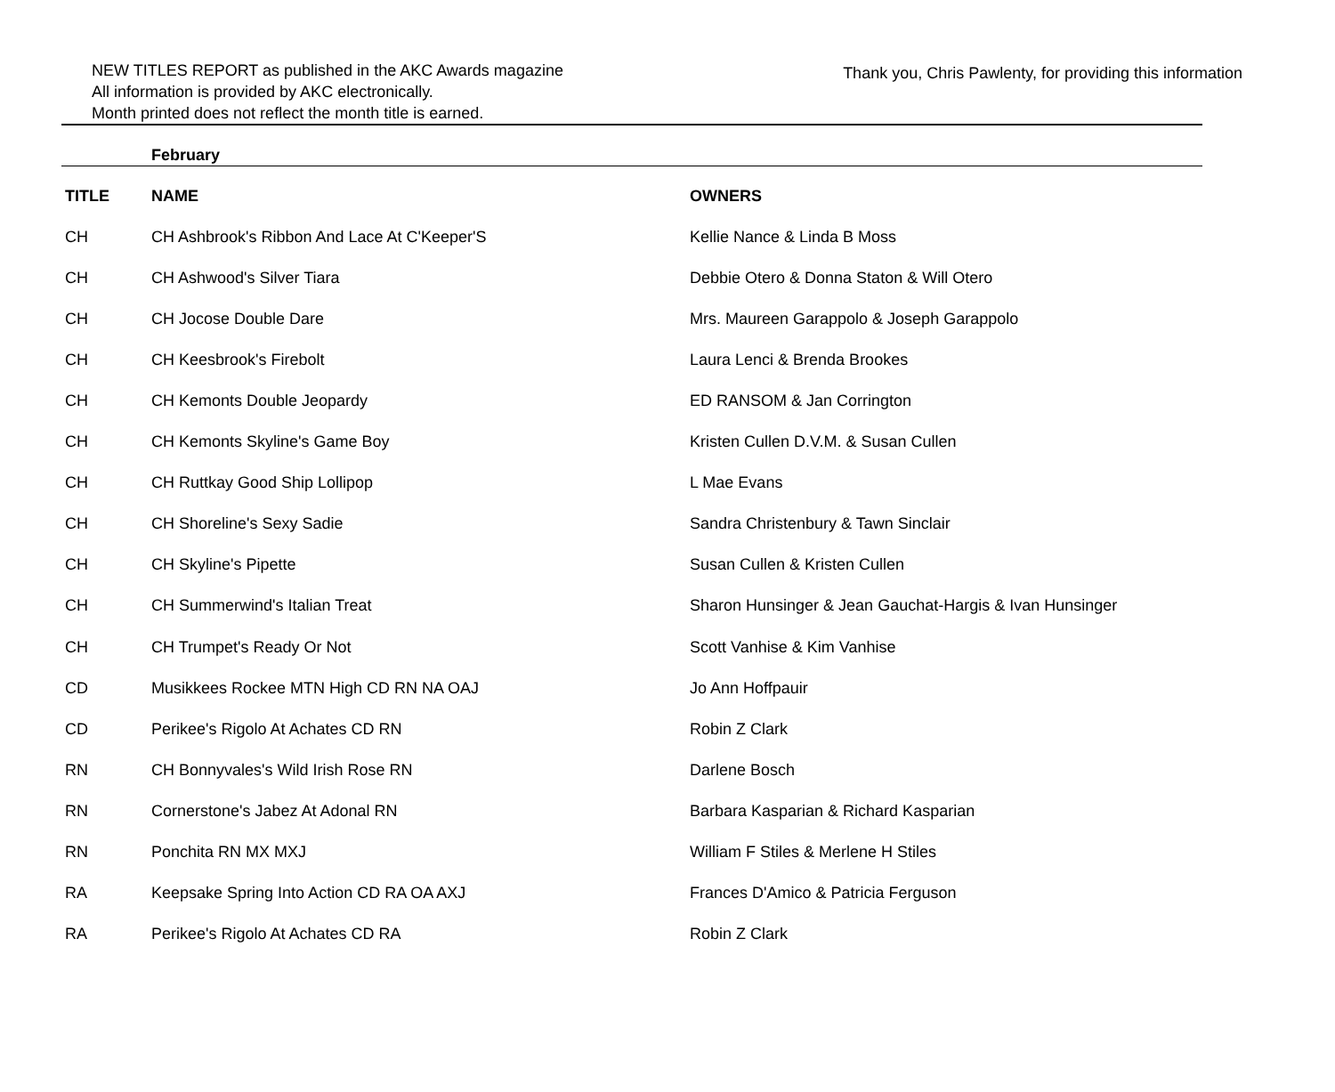NEW TITLES REPORT as published in the AKC Awards magazine
All information is provided by AKC electronically.
Month printed does not reflect the month title is earned.
Thank you, Chris Pawlenty, for providing this information
February
| TITLE | NAME | OWNERS |
| --- | --- | --- |
| CH | CH Ashbrook's Ribbon And Lace At C'Keeper'S | Kellie Nance & Linda B Moss |
| CH | CH Ashwood's Silver Tiara | Debbie Otero & Donna Staton & Will Otero |
| CH | CH Jocose Double Dare | Mrs. Maureen Garappolo & Joseph Garappolo |
| CH | CH Keesbrook's Firebolt | Laura Lenci & Brenda Brookes |
| CH | CH Kemonts Double Jeopardy | ED RANSOM & Jan Corrington |
| CH | CH Kemonts Skyline's Game Boy | Kristen Cullen D.V.M. & Susan Cullen |
| CH | CH Ruttkay Good Ship Lollipop | L Mae Evans |
| CH | CH Shoreline's Sexy Sadie | Sandra Christenbury & Tawn Sinclair |
| CH | CH Skyline's Pipette | Susan Cullen & Kristen Cullen |
| CH | CH Summerwind's Italian Treat | Sharon Hunsinger & Jean Gauchat-Hargis & Ivan Hunsinger |
| CH | CH Trumpet's Ready Or Not | Scott Vanhise & Kim Vanhise |
| CD | Musikkees Rockee MTN High CD RN NA OAJ | Jo Ann Hoffpauir |
| CD | Perikee's Rigolo At Achates CD RN | Robin Z Clark |
| RN | CH Bonnyvales's Wild Irish Rose RN | Darlene Bosch |
| RN | Cornerstone's Jabez At Adonal RN | Barbara Kasparian & Richard Kasparian |
| RN | Ponchita RN MX MXJ | William F Stiles & Merlene H Stiles |
| RA | Keepsake Spring Into Action CD RA OA AXJ | Frances D'Amico & Patricia Ferguson |
| RA | Perikee's Rigolo At Achates CD RA | Robin Z Clark |